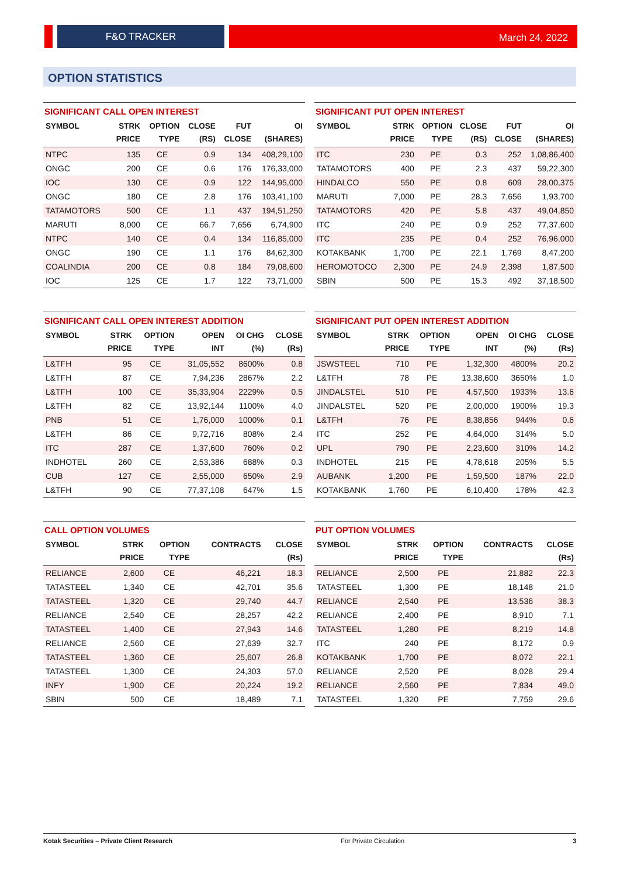F&O TRACKER March 24, 2022
OPTION STATISTICS
SIGNIFICANT CALL OPEN INTEREST
| SYMBOL | STRK PRICE | OPTION TYPE | CLOSE (RS) | FUT CLOSE | OI (SHARES) |
| --- | --- | --- | --- | --- | --- |
| NTPC | 135 | CE | 0.9 | 134 | 408,29,100 |
| ONGC | 200 | CE | 0.6 | 176 | 176,33,000 |
| IOC | 130 | CE | 0.9 | 122 | 144,95,000 |
| ONGC | 180 | CE | 2.8 | 176 | 103,41,100 |
| TATAMOTORS | 500 | CE | 1.1 | 437 | 194,51,250 |
| MARUTI | 8,000 | CE | 66.7 | 7,656 | 6,74,900 |
| NTPC | 140 | CE | 0.4 | 134 | 116,85,000 |
| ONGC | 190 | CE | 1.1 | 176 | 84,62,300 |
| COALINDIA | 200 | CE | 0.8 | 184 | 79,08,600 |
| IOC | 125 | CE | 1.7 | 122 | 73,71,000 |
SIGNIFICANT PUT OPEN INTEREST
| SYMBOL | STRK PRICE | OPTION TYPE | CLOSE (RS) | FUT CLOSE | OI (SHARES) |
| --- | --- | --- | --- | --- | --- |
| ITC | 230 | PE | 0.3 | 252 | 1,08,86,400 |
| TATAMOTORS | 400 | PE | 2.3 | 437 | 59,22,300 |
| HINDALCO | 550 | PE | 0.8 | 609 | 28,00,375 |
| MARUTI | 7,000 | PE | 28.3 | 7,656 | 1,93,700 |
| TATAMOTORS | 420 | PE | 5.8 | 437 | 49,04,850 |
| ITC | 240 | PE | 0.9 | 252 | 77,37,600 |
| ITC | 235 | PE | 0.4 | 252 | 76,96,000 |
| KOTAKBANK | 1,700 | PE | 22.1 | 1,769 | 8,47,200 |
| HEROMOTOCO | 2,300 | PE | 24.9 | 2,398 | 1,87,500 |
| SBIN | 500 | PE | 15.3 | 492 | 37,18,500 |
SIGNIFICANT CALL OPEN INTEREST ADDITION
| SYMBOL | STRK PRICE | OPTION TYPE | OPEN INT | OI CHG (%) | CLOSE (Rs) |
| --- | --- | --- | --- | --- | --- |
| L&TFH | 95 | CE | 31,05,552 | 8600% | 0.8 |
| L&TFH | 87 | CE | 7,94,236 | 2867% | 2.2 |
| L&TFH | 100 | CE | 35,33,904 | 2229% | 0.5 |
| L&TFH | 82 | CE | 13,92,144 | 1100% | 4.0 |
| PNB | 51 | CE | 1,76,000 | 1000% | 0.1 |
| L&TFH | 86 | CE | 9,72,716 | 808% | 2.4 |
| ITC | 287 | CE | 1,37,600 | 760% | 0.2 |
| INDHOTEL | 260 | CE | 2,53,386 | 688% | 0.3 |
| CUB | 127 | CE | 2,55,000 | 650% | 2.9 |
| L&TFH | 90 | CE | 77,37,108 | 647% | 1.5 |
SIGNIFICANT PUT OPEN INTEREST ADDITION
| SYMBOL | STRK PRICE | OPTION TYPE | OPEN INT | OI CHG (%) | CLOSE (Rs) |
| --- | --- | --- | --- | --- | --- |
| JSWSTEEL | 710 | PE | 1,32,300 | 4800% | 20.2 |
| L&TFH | 78 | PE | 13,38,600 | 3650% | 1.0 |
| JINDALSTEL | 510 | PE | 4,57,500 | 1933% | 13.6 |
| JINDALSTEL | 520 | PE | 2,00,000 | 1900% | 19.3 |
| L&TFH | 76 | PE | 8,38,856 | 944% | 0.6 |
| ITC | 252 | PE | 4,64,000 | 314% | 5.0 |
| UPL | 790 | PE | 2,23,600 | 310% | 14.2 |
| INDHOTEL | 215 | PE | 4,78,618 | 205% | 5.5 |
| AUBANK | 1,200 | PE | 1,59,500 | 187% | 22.0 |
| KOTAKBANK | 1,760 | PE | 6,10,400 | 178% | 42.3 |
CALL OPTION VOLUMES
| SYMBOL | STRK PRICE | OPTION TYPE | CONTRACTS | CLOSE (Rs) |
| --- | --- | --- | --- | --- |
| RELIANCE | 2,600 | CE | 46,221 | 18.3 |
| TATASTEEL | 1,340 | CE | 42,701 | 35.6 |
| TATASTEEL | 1,320 | CE | 29,740 | 44.7 |
| RELIANCE | 2,540 | CE | 28,257 | 42.2 |
| TATASTEEL | 1,400 | CE | 27,943 | 14.6 |
| RELIANCE | 2,560 | CE | 27,639 | 32.7 |
| TATASTEEL | 1,360 | CE | 25,607 | 26.8 |
| TATASTEEL | 1,300 | CE | 24,303 | 57.0 |
| INFY | 1,900 | CE | 20,224 | 19.2 |
| SBIN | 500 | CE | 18,489 | 7.1 |
PUT OPTION VOLUMES
| SYMBOL | STRK PRICE | OPTION TYPE | CONTRACTS | CLOSE (Rs) |
| --- | --- | --- | --- | --- |
| RELIANCE | 2,500 | PE | 21,882 | 22.3 |
| TATASTEEL | 1,300 | PE | 18,148 | 21.0 |
| RELIANCE | 2,540 | PE | 13,536 | 38.3 |
| RELIANCE | 2,400 | PE | 8,910 | 7.1 |
| TATASTEEL | 1,280 | PE | 8,219 | 14.8 |
| ITC | 240 | PE | 8,172 | 0.9 |
| KOTAKBANK | 1,700 | PE | 8,072 | 22.1 |
| RELIANCE | 2,520 | PE | 8,028 | 29.4 |
| RELIANCE | 2,560 | PE | 7,834 | 49.0 |
| TATASTEEL | 1,320 | PE | 7,759 | 29.6 |
Kotak Securities – Private Client Research For Private Circulation 3